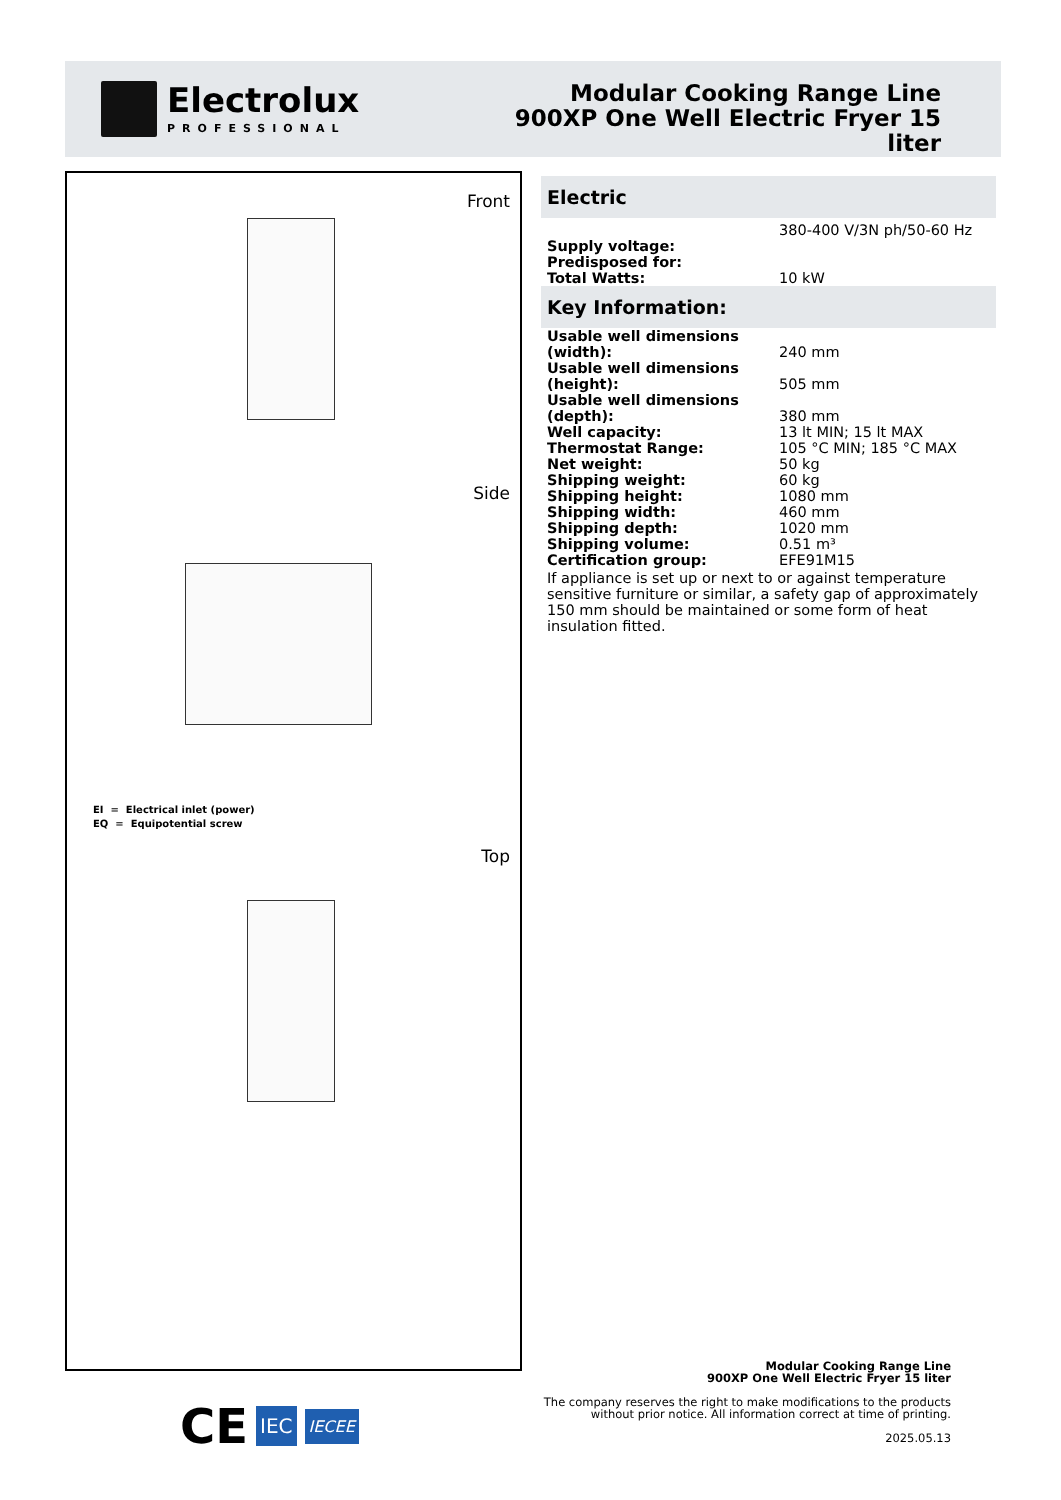Electrolux
PROFESSIONAL
Modular Cooking Range Line
900XP One Well Electric Fryer 15
liter
Front
Side
EI = Electrical inlet (power)
EQ = Equipotential screw
Top
Electric
| | 380-400 V/3N ph/50-60 Hz |
| Supply voltage: | |
| Predisposed for: | |
| Total Watts: | 10 kW |
Key Information:
| Usable well dimensions (width): | 240 mm |
| Usable well dimensions (height): | 505 mm |
| Usable well dimensions (depth): | 380 mm |
| Well capacity: | 13 lt MIN; 15 lt MAX |
| Thermostat Range: | 105 °C MIN; 185 °C MAX |
| Net weight: | 50 kg |
| Shipping weight: | 60 kg |
| Shipping height: | 1080 mm |
| Shipping width: | 460 mm |
| Shipping depth: | 1020 mm |
| Shipping volume: | 0.51 m³ |
| Certification group: | EFE91M15 |
If appliance is set up or next to or against temperature sensitive furniture or similar, a safety gap of approximately 150 mm should be maintained or some form of heat insulation fitted.
CE IEC IECEE
Modular Cooking Range Line
900XP One Well Electric Fryer 15 liter
The company reserves the right to make modifications to the products
without prior notice. All information correct at time of printing.
2025.05.13